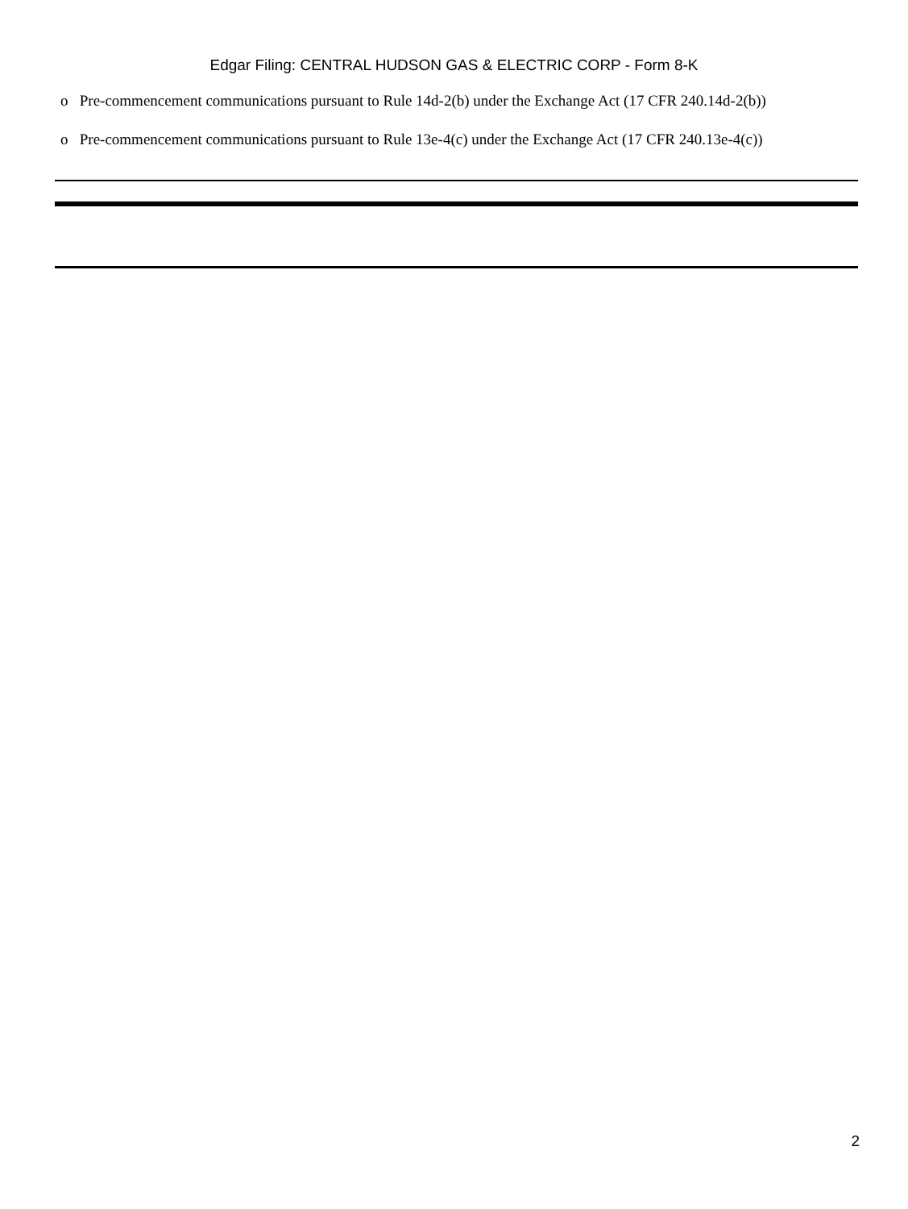Edgar Filing: CENTRAL HUDSON GAS & ELECTRIC CORP - Form 8-K
o Pre-commencement communications pursuant to Rule 14d-2(b) under the Exchange Act (17 CFR 240.14d-2(b))
o Pre-commencement communications pursuant to Rule 13e-4(c) under the Exchange Act (17 CFR 240.13e-4(c))
2